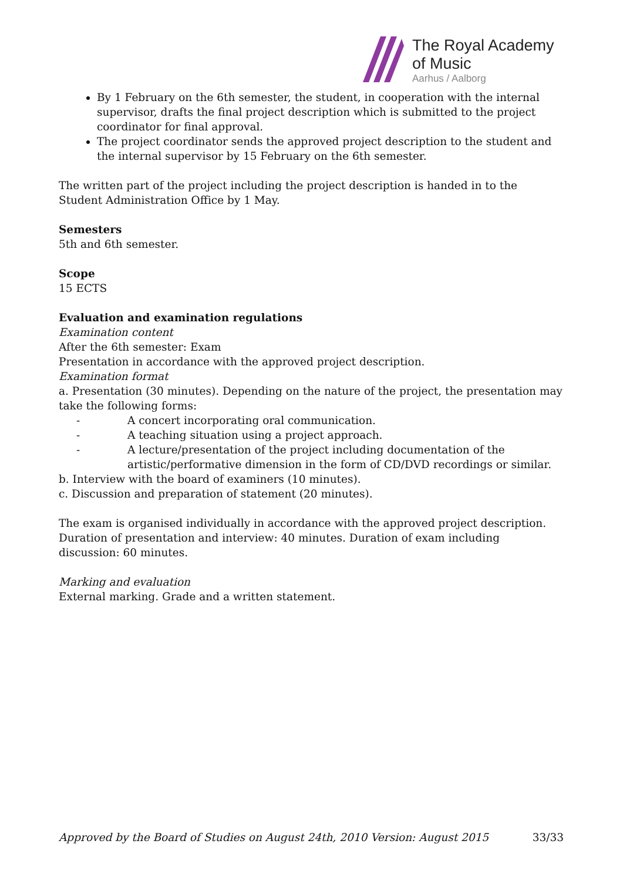The Royal Academy
of Music
Aarhus / Aalborg
By 1 February on the 6th semester, the student, in cooperation with the internal supervisor, drafts the final project description which is submitted to the project coordinator for final approval.
The project coordinator sends the approved project description to the student and the internal supervisor by 15 February on the 6th semester.
The written part of the project including the project description is handed in to the Student Administration Office by 1 May.
Semesters
5th and 6th semester.
Scope
15 ECTS
Evaluation and examination regulations
Examination content
After the 6th semester: Exam
Presentation in accordance with the approved project description.
Examination format
a. Presentation (30 minutes). Depending on the nature of the project, the presentation may take the following forms:
- A concert incorporating oral communication.
- A teaching situation using a project approach.
- A lecture/presentation of the project including documentation of the artistic/performative dimension in the form of CD/DVD recordings or similar.
b. Interview with the board of examiners (10 minutes).
c. Discussion and preparation of statement (20 minutes).
The exam is organised individually in accordance with the approved project description. Duration of presentation and interview: 40 minutes. Duration of exam including discussion: 60 minutes.
Marking and evaluation
External marking. Grade and a written statement.
Approved by the Board of Studies on August 24th, 2010 Version: August 2015 33/33